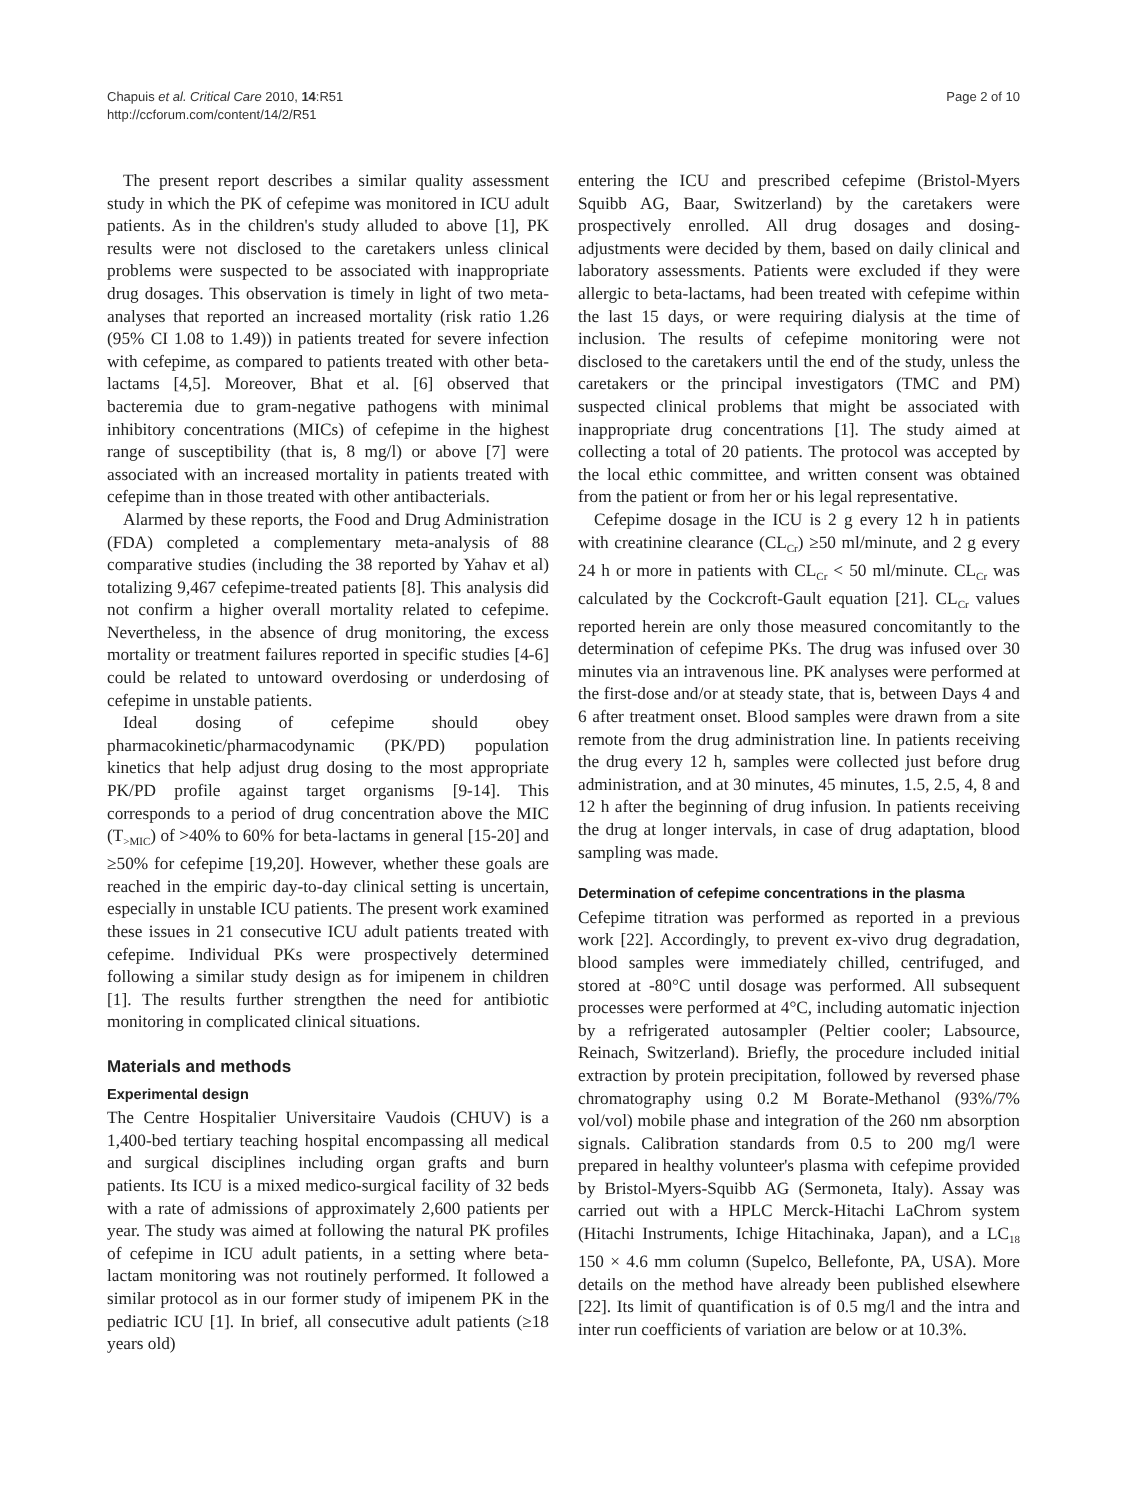Chapuis et al. Critical Care 2010, 14:R51
http://ccforum.com/content/14/2/R51
Page 2 of 10
The present report describes a similar quality assessment study in which the PK of cefepime was monitored in ICU adult patients. As in the children's study alluded to above [1], PK results were not disclosed to the caretakers unless clinical problems were suspected to be associated with inappropriate drug dosages. This observation is timely in light of two meta-analyses that reported an increased mortality (risk ratio 1.26 (95% CI 1.08 to 1.49)) in patients treated for severe infection with cefepime, as compared to patients treated with other beta-lactams [4,5]. Moreover, Bhat et al. [6] observed that bacteremia due to gram-negative pathogens with minimal inhibitory concentrations (MICs) of cefepime in the highest range of susceptibility (that is, 8 mg/l) or above [7] were associated with an increased mortality in patients treated with cefepime than in those treated with other antibacterials.
Alarmed by these reports, the Food and Drug Administration (FDA) completed a complementary meta-analysis of 88 comparative studies (including the 38 reported by Yahav et al) totalizing 9,467 cefepime-treated patients [8]. This analysis did not confirm a higher overall mortality related to cefepime. Nevertheless, in the absence of drug monitoring, the excess mortality or treatment failures reported in specific studies [4-6] could be related to untoward overdosing or underdosing of cefepime in unstable patients.
Ideal dosing of cefepime should obey pharmacokinetic/pharmacodynamic (PK/PD) population kinetics that help adjust drug dosing to the most appropriate PK/PD profile against target organisms [9-14]. This corresponds to a period of drug concentration above the MIC (T<sub>>MIC</sub>) of >40% to 60% for beta-lactams in general [15-20] and ≥50% for cefepime [19,20]. However, whether these goals are reached in the empiric day-to-day clinical setting is uncertain, especially in unstable ICU patients. The present work examined these issues in 21 consecutive ICU adult patients treated with cefepime. Individual PKs were prospectively determined following a similar study design as for imipenem in children [1]. The results further strengthen the need for antibiotic monitoring in complicated clinical situations.
Materials and methods
Experimental design
The Centre Hospitalier Universitaire Vaudois (CHUV) is a 1,400-bed tertiary teaching hospital encompassing all medical and surgical disciplines including organ grafts and burn patients. Its ICU is a mixed medico-surgical facility of 32 beds with a rate of admissions of approximately 2,600 patients per year. The study was aimed at following the natural PK profiles of cefepime in ICU adult patients, in a setting where beta-lactam monitoring was not routinely performed. It followed a similar protocol as in our former study of imipenem PK in the pediatric ICU [1]. In brief, all consecutive adult patients (≥18 years old)
entering the ICU and prescribed cefepime (Bristol-Myers Squibb AG, Baar, Switzerland) by the caretakers were prospectively enrolled. All drug dosages and dosing-adjustments were decided by them, based on daily clinical and laboratory assessments. Patients were excluded if they were allergic to beta-lactams, had been treated with cefepime within the last 15 days, or were requiring dialysis at the time of inclusion. The results of cefepime monitoring were not disclosed to the caretakers until the end of the study, unless the caretakers or the principal investigators (TMC and PM) suspected clinical problems that might be associated with inappropriate drug concentrations [1]. The study aimed at collecting a total of 20 patients. The protocol was accepted by the local ethic committee, and written consent was obtained from the patient or from her or his legal representative.
Cefepime dosage in the ICU is 2 g every 12 h in patients with creatinine clearance (CL<sub>Cr</sub>) ≥50 ml/minute, and 2 g every 24 h or more in patients with CL<sub>Cr</sub> < 50 ml/minute. CL<sub>Cr</sub> was calculated by the Cockcroft-Gault equation [21]. CL<sub>Cr</sub> values reported herein are only those measured concomitantly to the determination of cefepime PKs. The drug was infused over 30 minutes via an intravenous line. PK analyses were performed at the first-dose and/or at steady state, that is, between Days 4 and 6 after treatment onset. Blood samples were drawn from a site remote from the drug administration line. In patients receiving the drug every 12 h, samples were collected just before drug administration, and at 30 minutes, 45 minutes, 1.5, 2.5, 4, 8 and 12 h after the beginning of drug infusion. In patients receiving the drug at longer intervals, in case of drug adaptation, blood sampling was made.
Determination of cefepime concentrations in the plasma
Cefepime titration was performed as reported in a previous work [22]. Accordingly, to prevent ex-vivo drug degradation, blood samples were immediately chilled, centrifuged, and stored at -80°C until dosage was performed. All subsequent processes were performed at 4°C, including automatic injection by a refrigerated autosampler (Peltier cooler; Labsource, Reinach, Switzerland). Briefly, the procedure included initial extraction by protein precipitation, followed by reversed phase chromatography using 0.2 M Borate-Methanol (93%/7% vol/vol) mobile phase and integration of the 260 nm absorption signals. Calibration standards from 0.5 to 200 mg/l were prepared in healthy volunteer's plasma with cefepime provided by Bristol-Myers-Squibb AG (Sermoneta, Italy). Assay was carried out with a HPLC Merck-Hitachi LaChrom system (Hitachi Instruments, Ichige Hitachinaka, Japan), and a LC<sub>18</sub> 150 × 4.6 mm column (Supelco, Bellefonte, PA, USA). More details on the method have already been published elsewhere [22]. Its limit of quantification is of 0.5 mg/l and the intra and inter run coefficients of variation are below or at 10.3%.